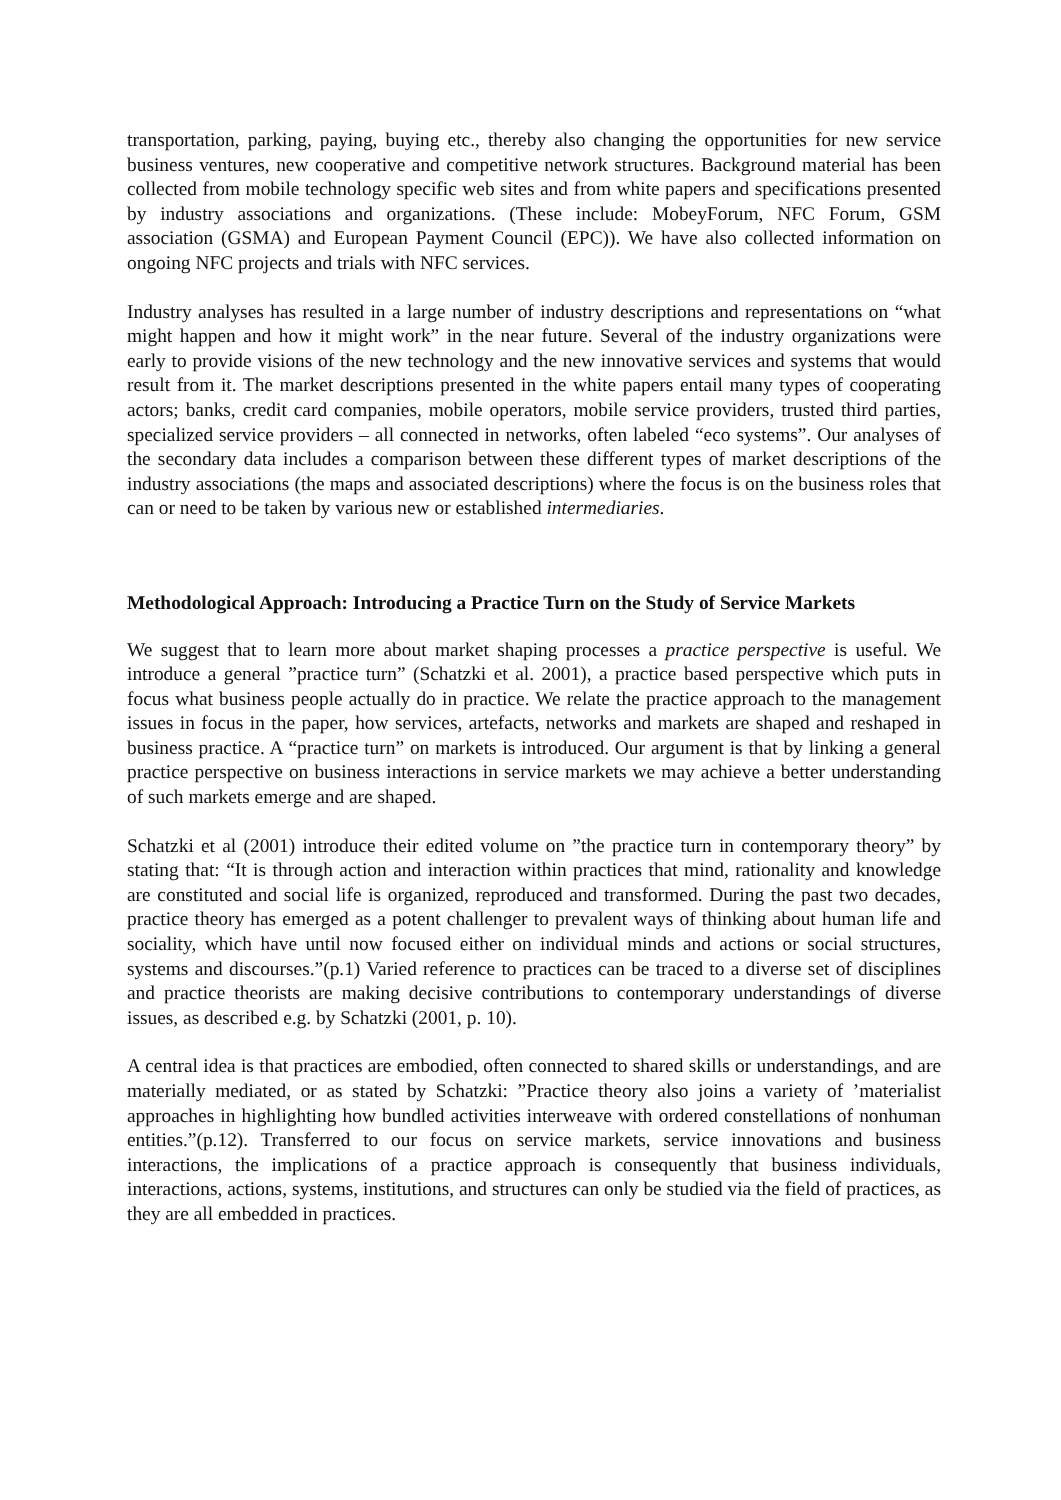transportation, parking, paying, buying etc., thereby also changing the opportunities for new service business ventures, new cooperative and competitive network structures. Background material has been collected from mobile technology specific web sites and from white papers and specifications presented by industry associations and organizations. (These include: MobeyForum, NFC Forum, GSM association (GSMA) and European Payment Council (EPC)). We have also collected information on ongoing NFC projects and trials with NFC services.
Industry analyses has resulted in a large number of industry descriptions and representations on “what might happen and how it might work” in the near future. Several of the industry organizations were early to provide visions of the new technology and the new innovative services and systems that would result from it. The market descriptions presented in the white papers entail many types of cooperating actors; banks, credit card companies, mobile operators, mobile service providers, trusted third parties, specialized service providers – all connected in networks, often labeled “eco systems”. Our analyses of the secondary data includes a comparison between these different types of market descriptions of the industry associations (the maps and associated descriptions) where the focus is on the business roles that can or need to be taken by various new or established intermediaries.
Methodological Approach: Introducing a Practice Turn on the Study of Service Markets
We suggest that to learn more about market shaping processes a practice perspective is useful. We introduce a general ”practice turn” (Schatzki et al. 2001), a practice based perspective which puts in focus what business people actually do in practice. We relate the practice approach to the management issues in focus in the paper, how services, artefacts, networks and markets are shaped and reshaped in business practice. A “practice turn” on markets is introduced. Our argument is that by linking a general practice perspective on business interactions in service markets we may achieve a better understanding of such markets emerge and are shaped.
Schatzki et al (2001) introduce their edited volume on ”the practice turn in contemporary theory” by stating that: “It is through action and interaction within practices that mind, rationality and knowledge are constituted and social life is organized, reproduced and transformed. During the past two decades, practice theory has emerged as a potent challenger to prevalent ways of thinking about human life and sociality, which have until now focused either on individual minds and actions or social structures, systems and discourses.”(p.1) Varied reference to practices can be traced to a diverse set of disciplines and practice theorists are making decisive contributions to contemporary understandings of diverse issues, as described e.g. by Schatzki (2001, p. 10).
A central idea is that practices are embodied, often connected to shared skills or understandings, and are materially mediated, or as stated by Schatzki: ”Practice theory also joins a variety of ’materialist approaches in highlighting how bundled activities interweave with ordered constellations of nonhuman entities.”(p.12). Transferred to our focus on service markets, service innovations and business interactions, the implications of a practice approach is consequently that business individuals, interactions, actions, systems, institutions, and structures can only be studied via the field of practices, as they are all embedded in practices.